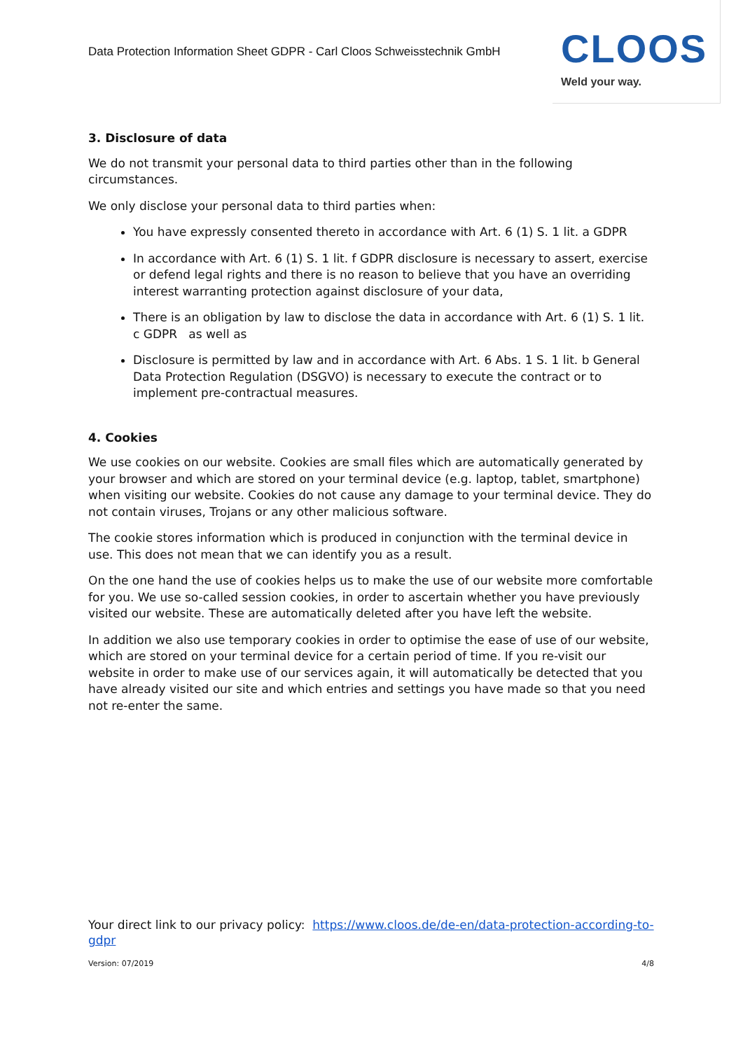Data Protection Information Sheet GDPR - Carl Cloos Schweisstechnik GmbH
CLOOS
Weld your way.
3. Disclosure of data
We do not transmit your personal data to third parties other than in the following circumstances.
We only disclose your personal data to third parties when:
You have expressly consented thereto in accordance with Art. 6 (1) S. 1 lit. a GDPR
In accordance with Art. 6 (1) S. 1 lit. f GDPR disclosure is necessary to assert, exercise or defend legal rights and there is no reason to believe that you have an overriding interest warranting protection against disclosure of your data,
There is an obligation by law to disclose the data in accordance with Art. 6 (1) S. 1 lit. c GDPR as well as
Disclosure is permitted by law and in accordance with Art. 6 Abs. 1 S. 1 lit. b General Data Protection Regulation (DSGVO) is necessary to execute the contract or to implement pre-contractual measures.
4. Cookies
We use cookies on our website. Cookies are small files which are automatically generated by your browser and which are stored on your terminal device (e.g. laptop, tablet, smartphone) when visiting our website. Cookies do not cause any damage to your terminal device. They do not contain viruses, Trojans or any other malicious software.
The cookie stores information which is produced in conjunction with the terminal device in use. This does not mean that we can identify you as a result.
On the one hand the use of cookies helps us to make the use of our website more comfortable for you. We use so-called session cookies, in order to ascertain whether you have previously visited our website. These are automatically deleted after you have left the website.
In addition we also use temporary cookies in order to optimise the ease of use of our website, which are stored on your terminal device for a certain period of time. If you re-visit our website in order to make use of our services again, it will automatically be detected that you have already visited our site and which entries and settings you have made so that you need not re-enter the same.
Your direct link to our privacy policy: https://www.cloos.de/de-en/data-protection-according-to-gdpr
Version: 07/2019 4/8